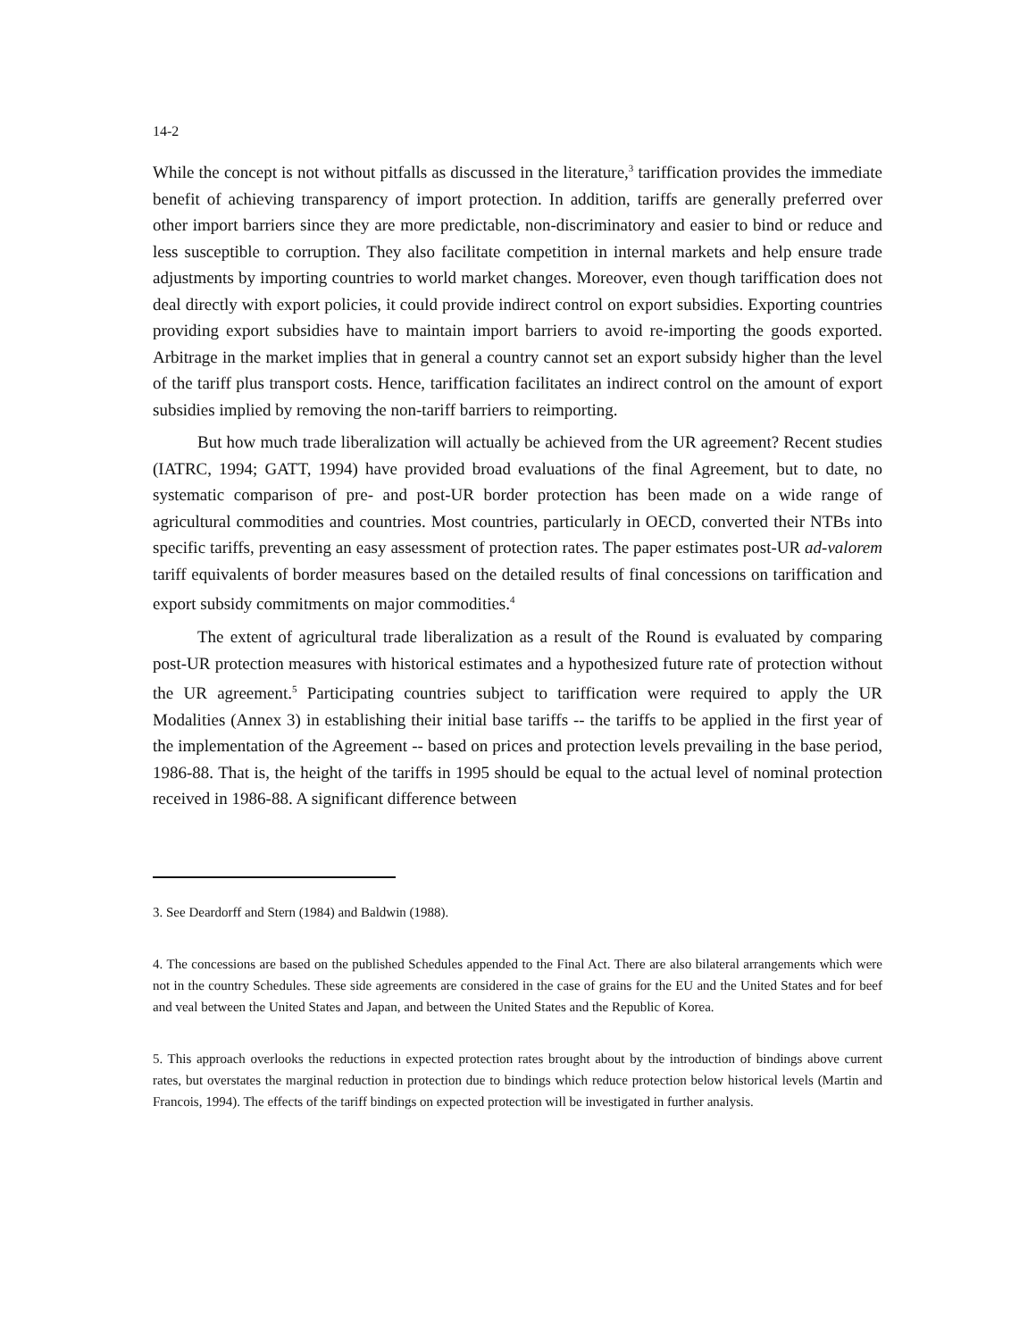14-2
While the concept is not without pitfalls as discussed in the literature,<sup>3</sup> tariffication provides the immediate benefit of achieving transparency of import protection. In addition, tariffs are generally preferred over other import barriers since they are more predictable, non-discriminatory and easier to bind or reduce and less susceptible to corruption. They also facilitate competition in internal markets and help ensure trade adjustments by importing countries to world market changes. Moreover, even though tariffication does not deal directly with export policies, it could provide indirect control on export subsidies. Exporting countries providing export subsidies have to maintain import barriers to avoid re-importing the goods exported. Arbitrage in the market implies that in general a country cannot set an export subsidy higher than the level of the tariff plus transport costs. Hence, tariffication facilitates an indirect control on the amount of export subsidies implied by removing the non-tariff barriers to reimporting.
But how much trade liberalization will actually be achieved from the UR agreement? Recent studies (IATRC, 1994; GATT, 1994) have provided broad evaluations of the final Agreement, but to date, no systematic comparison of pre- and post-UR border protection has been made on a wide range of agricultural commodities and countries. Most countries, particularly in OECD, converted their NTBs into specific tariffs, preventing an easy assessment of protection rates. The paper estimates post-UR ad-valorem tariff equivalents of border measures based on the detailed results of final concessions on tariffication and export subsidy commitments on major commodities.<sup>4</sup>
The extent of agricultural trade liberalization as a result of the Round is evaluated by comparing post-UR protection measures with historical estimates and a hypothesized future rate of protection without the UR agreement.<sup>5</sup> Participating countries subject to tariffication were required to apply the UR Modalities (Annex 3) in establishing their initial base tariffs -- the tariffs to be applied in the first year of the implementation of the Agreement -- based on prices and protection levels prevailing in the base period, 1986-88. That is, the height of the tariffs in 1995 should be equal to the actual level of nominal protection received in 1986-88. A significant difference between
3. See Deardorff and Stern (1984) and Baldwin (1988).
4. The concessions are based on the published Schedules appended to the Final Act. There are also bilateral arrangements which were not in the country Schedules. These side agreements are considered in the case of grains for the EU and the United States and for beef and veal between the United States and Japan, and between the United States and the Republic of Korea.
5. This approach overlooks the reductions in expected protection rates brought about by the introduction of bindings above current rates, but overstates the marginal reduction in protection due to bindings which reduce protection below historical levels (Martin and Francois, 1994). The effects of the tariff bindings on expected protection will be investigated in further analysis.